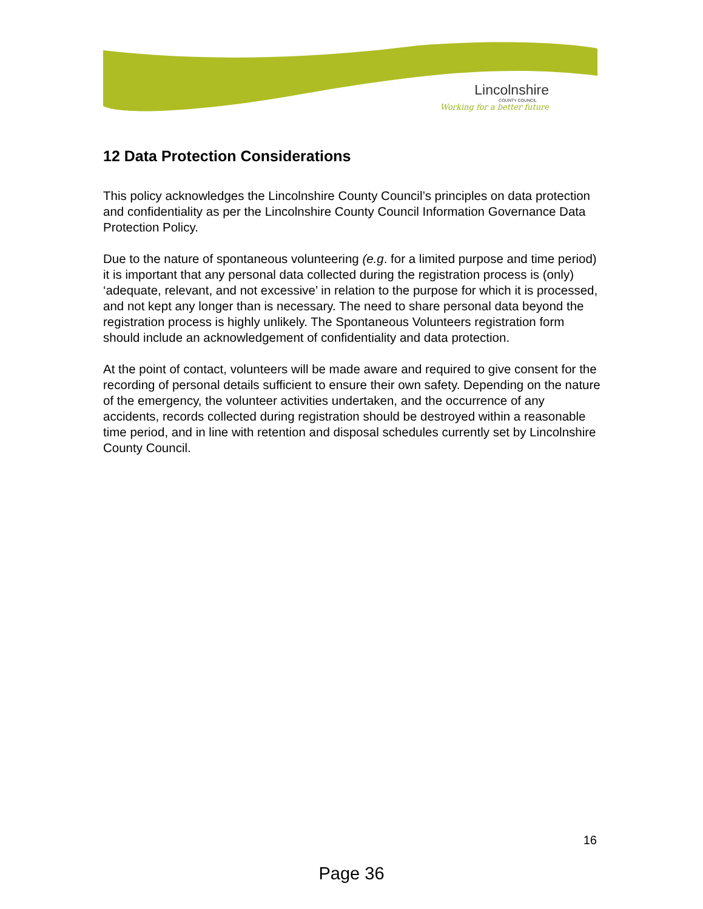Lincolnshire
COUNTY COUNCIL
Working for a better future
12 Data Protection Considerations
This policy acknowledges the Lincolnshire County Council’s principles on data protection and confidentiality as per the Lincolnshire County Council Information Governance Data Protection Policy.
Due to the nature of spontaneous volunteering (e.g. for a limited purpose and time period) it is important that any personal data collected during the registration process is (only) ‘adequate, relevant, and not excessive’ in relation to the purpose for which it is processed, and not kept any longer than is necessary. The need to share personal data beyond the registration process is highly unlikely. The Spontaneous Volunteers registration form should include an acknowledgement of confidentiality and data protection.
At the point of contact, volunteers will be made aware and required to give consent for the recording of personal details sufficient to ensure their own safety. Depending on the nature of the emergency, the volunteer activities undertaken, and the occurrence of any accidents, records collected during registration should be destroyed within a reasonable time period, and in line with retention and disposal schedules currently set by Lincolnshire County Council.
16
Page 36